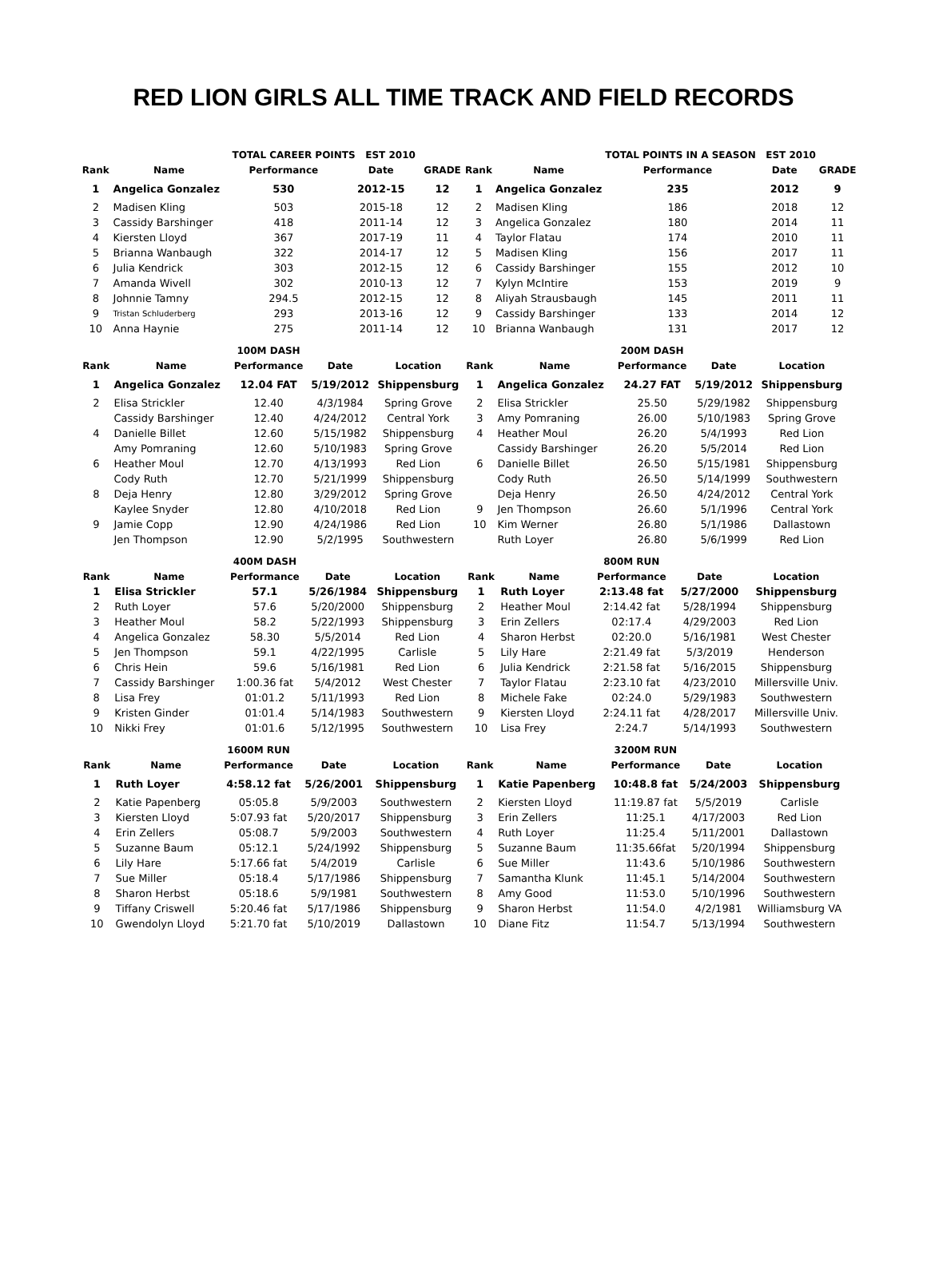RED LION GIRLS ALL TIME TRACK AND FIELD RECORDS
| | | TOTAL CAREER POINTS EST 2010 | | |
| Rank | Name | Performance | Date | GRADE |
| 1 | Angelica Gonzalez | 530 | 2012-15 | 12 |
| 2 | Madisen Kling | 503 | 2015-18 | 12 |
| 3 | Cassidy Barshinger | 418 | 2011-14 | 12 |
| 4 | Kiersten Lloyd | 367 | 2017-19 | 11 |
| 5 | Brianna Wanbaugh | 322 | 2014-17 | 12 |
| 6 | Julia Kendrick | 303 | 2012-15 | 12 |
| 7 | Amanda Wivell | 302 | 2010-13 | 12 |
| 8 | Johnnie Tamny | 294.5 | 2012-15 | 12 |
| 9 | Tristan Schluderberg | 293 | 2013-16 | 12 |
| 10 | Anna Haynie | 275 | 2011-14 | 12 |
| | | 100M DASH | | |
| Rank | Name | Performance | Date | Location |
| 1 | Angelica Gonzalez | 12.04 FAT | 5/19/2012 | Shippensburg |
| 2 | Elisa Strickler | 12.40 | 4/3/1984 | Spring Grove |
| | Cassidy Barshinger | 12.40 | 4/24/2012 | Central York |
| 4 | Danielle Billet | 12.60 | 5/15/1982 | Shippensburg |
| | Amy Pomraning | 12.60 | 5/10/1983 | Spring Grove |
| 6 | Heather Moul | 12.70 | 4/13/1993 | Red Lion |
| | Cody Ruth | 12.70 | 5/21/1999 | Shippensburg |
| 8 | Deja Henry | 12.80 | 3/29/2012 | Spring Grove |
| | Kaylee Snyder | 12.80 | 4/10/2018 | Red Lion |
| 9 | Jamie Copp | 12.90 | 4/24/1986 | Red Lion |
| | Jen Thompson | 12.90 | 5/2/1995 | Southwestern |
| | | 400M DASH | | |
| Rank | Name | Performance | Date | Location |
| 1 | Elisa Strickler | 57.1 | 5/26/1984 | Shippensburg |
| 2 | Ruth Loyer | 57.6 | 5/20/2000 | Shippensburg |
| 3 | Heather Moul | 58.2 | 5/22/1993 | Shippensburg |
| 4 | Angelica Gonzalez | 58.30 | 5/5/2014 | Red Lion |
| 5 | Jen Thompson | 59.1 | 4/22/1995 | Carlisle |
| 6 | Chris Hein | 59.6 | 5/16/1981 | Red Lion |
| 7 | Cassidy Barshinger | 1:00.36 fat | 5/4/2012 | West Chester |
| 8 | Lisa Frey | 01:01.2 | 5/11/1993 | Red Lion |
| 9 | Kristen Ginder | 01:01.4 | 5/14/1983 | Southwestern |
| 10 | Nikki Frey | 01:01.6 | 5/12/1995 | Southwestern |
| | | 1600M RUN | | |
| Rank | Name | Performance | Date | Location |
| 1 | Ruth Loyer | 4:58.12 fat | 5/26/2001 | Shippensburg |
| 2 | Katie Papenberg | 05:05.8 | 5/9/2003 | Southwestern |
| 3 | Kiersten Lloyd | 5:07.93 fat | 5/20/2017 | Shippensburg |
| 4 | Erin Zellers | 05:08.7 | 5/9/2003 | Southwestern |
| 5 | Suzanne Baum | 05:12.1 | 5/24/1992 | Shippensburg |
| 6 | Lily Hare | 5:17.66 fat | 5/4/2019 | Carlisle |
| 7 | Sue Miller | 05:18.4 | 5/17/1986 | Shippensburg |
| 8 | Sharon Herbst | 05:18.6 | 5/9/1981 | Southwestern |
| 9 | Tiffany Criswell | 5:20.46 fat | 5/17/1986 | Shippensburg |
| 10 | Gwendolyn Lloyd | 5:21.70 fat | 5/10/2019 | Dallastown |
| | | TOTAL POINTS IN A SEASON EST 2010 | | |
| Rank | Name | Performance | Date | GRADE |
| 1 | Angelica Gonzalez | 235 | 2012 | 9 |
| 2 | Madisen Kling | 186 | 2018 | 12 |
| 3 | Angelica Gonzalez | 180 | 2014 | 11 |
| 4 | Taylor Flatau | 174 | 2010 | 11 |
| 5 | Madisen Kling | 156 | 2017 | 11 |
| 6 | Cassidy Barshinger | 155 | 2012 | 10 |
| 7 | Kylyn McIntire | 153 | 2019 | 9 |
| 8 | Aliyah Strausbaugh | 145 | 2011 | 11 |
| 9 | Cassidy Barshinger | 133 | 2014 | 12 |
| 10 | Brianna Wanbaugh | 131 | 2017 | 12 |
| | | 200M DASH | | |
| Rank | Name | Performance | Date | Location |
| 1 | Angelica Gonzalez | 24.27 FAT | 5/19/2012 | Shippensburg |
| 2 | Elisa Strickler | 25.50 | 5/29/1982 | Shippensburg |
| 3 | Amy Pomraning | 26.00 | 5/10/1983 | Spring Grove |
| 4 | Heather Moul | 26.20 | 5/4/1993 | Red Lion |
| | Cassidy Barshinger | 26.20 | 5/5/2014 | Red Lion |
| 6 | Danielle Billet | 26.50 | 5/15/1981 | Shippensburg |
| | Cody Ruth | 26.50 | 5/14/1999 | Southwestern |
| | Deja Henry | 26.50 | 4/24/2012 | Central York |
| 9 | Jen Thompson | 26.60 | 5/1/1996 | Central York |
| 10 | Kim Werner | 26.80 | 5/1/1986 | Dallastown |
| | Ruth Loyer | 26.80 | 5/6/1999 | Red Lion |
| | | 800M RUN | | |
| Rank | Name | Performance | Date | Location |
| 1 | Ruth Loyer | 2:13.48 fat | 5/27/2000 | Shippensburg |
| 2 | Heather Moul | 2:14.42 fat | 5/28/1994 | Shippensburg |
| 3 | Erin Zellers | 02:17.4 | 4/29/2003 | Red Lion |
| 4 | Sharon Herbst | 02:20.0 | 5/16/1981 | West Chester |
| 5 | Lily Hare | 2:21.49 fat | 5/3/2019 | Henderson |
| 6 | Julia Kendrick | 2:21.58 fat | 5/16/2015 | Shippensburg |
| 7 | Taylor Flatau | 2:23.10 fat | 4/23/2010 | Millersville Univ. |
| 8 | Michele Fake | 02:24.0 | 5/29/1983 | Southwestern |
| 9 | Kiersten Lloyd | 2:24.11 fat | 4/28/2017 | Millersville Univ. |
| 10 | Lisa Frey | 2:24.7 | 5/14/1993 | Southwestern |
| | | 3200M RUN | | |
| Rank | Name | Performance | Date | Location |
| 1 | Katie Papenberg | 10:48.8 fat | 5/24/2003 | Shippensburg |
| 2 | Kiersten Lloyd | 11:19.87 fat | 5/5/2019 | Carlisle |
| 3 | Erin Zellers | 11:25.1 | 4/17/2003 | Red Lion |
| 4 | Ruth Loyer | 11:25.4 | 5/11/2001 | Dallastown |
| 5 | Suzanne Baum | 11:35.66fat | 5/20/1994 | Shippensburg |
| 6 | Sue Miller | 11:43.6 | 5/10/1986 | Southwestern |
| 7 | Samantha Klunk | 11:45.1 | 5/14/2004 | Southwestern |
| 8 | Amy Good | 11:53.0 | 5/10/1996 | Southwestern |
| 9 | Sharon Herbst | 11:54.0 | 4/2/1981 | Williamsburg VA |
| 10 | Diane Fitz | 11:54.7 | 5/13/1994 | Southwestern |